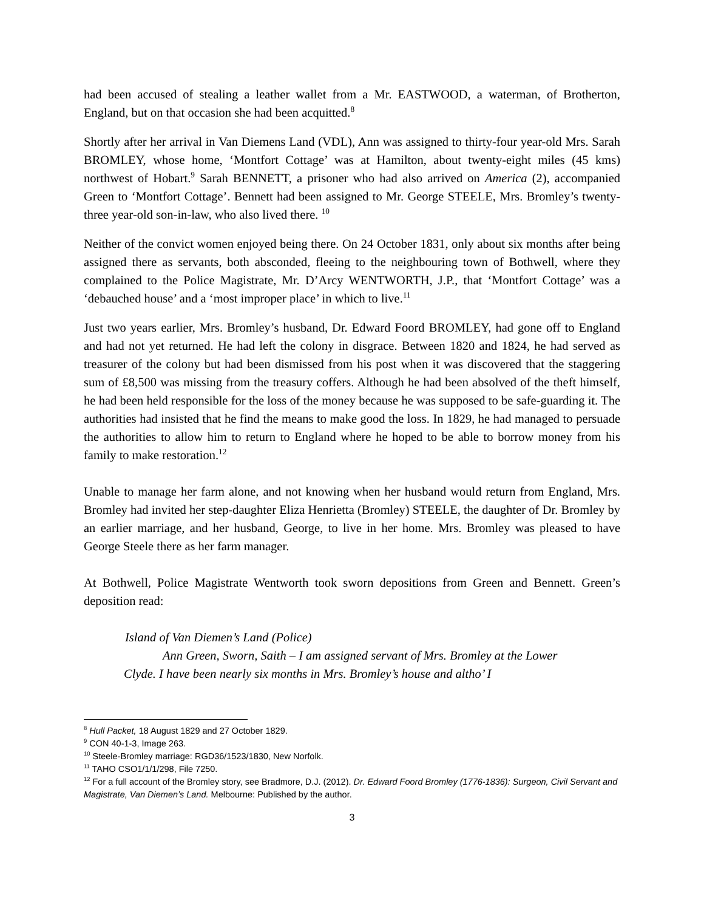had been accused of stealing a leather wallet from a Mr. EASTWOOD, a waterman, of Brotherton, England, but on that occasion she had been acquitted.<sup>8</sup>
Shortly after her arrival in Van Diemens Land (VDL), Ann was assigned to thirty-four year-old Mrs. Sarah BROMLEY, whose home, ‘Montfort Cottage’ was at Hamilton, about twenty-eight miles (45 kms) northwest of Hobart.<sup>9</sup> Sarah BENNETT, a prisoner who had also arrived on America (2), accompanied Green to ‘Montfort Cottage’. Bennett had been assigned to Mr. George STEELE, Mrs. Bromley’s twenty-three year-old son-in-law, who also lived there. <sup>10</sup>
Neither of the convict women enjoyed being there. On 24 October 1831, only about six months after being assigned there as servants, both absconded, fleeing to the neighbouring town of Bothwell, where they complained to the Police Magistrate, Mr. D’Arcy WENTWORTH, J.P., that ‘Montfort Cottage’ was a ‘debauched house’ and a ‘most improper place’ in which to live.<sup>11</sup>
Just two years earlier, Mrs. Bromley’s husband, Dr. Edward Foord BROMLEY, had gone off to England and had not yet returned. He had left the colony in disgrace. Between 1820 and 1824, he had served as treasurer of the colony but had been dismissed from his post when it was discovered that the staggering sum of £8,500 was missing from the treasury coffers. Although he had been absolved of the theft himself, he had been held responsible for the loss of the money because he was supposed to be safe-guarding it. The authorities had insisted that he find the means to make good the loss. In 1829, he had managed to persuade the authorities to allow him to return to England where he hoped to be able to borrow money from his family to make restoration.<sup>12</sup>
Unable to manage her farm alone, and not knowing when her husband would return from England, Mrs. Bromley had invited her step-daughter Eliza Henrietta (Bromley) STEELE, the daughter of Dr. Bromley by an earlier marriage, and her husband, George, to live in her home. Mrs. Bromley was pleased to have George Steele there as her farm manager.
At Bothwell, Police Magistrate Wentworth took sworn depositions from Green and Bennett. Green’s deposition read:
Island of Van Diemen’s Land (Police)
Ann Green, Sworn, Saith – I am assigned servant of Mrs. Bromley at the Lower Clyde. I have been nearly six months in Mrs. Bromley’s house and altho’ I
<sup>8</sup> Hull Packet, 18 August 1829 and 27 October 1829.
<sup>9</sup> CON 40-1-3, Image 263.
<sup>10</sup> Steele-Bromley marriage: RGD36/1523/1830, New Norfolk.
<sup>11</sup> TAHO CSO1/1/1/298, File 7250.
<sup>12</sup> For a full account of the Bromley story, see Bradmore, D.J. (2012). Dr. Edward Foord Bromley (1776-1836): Surgeon, Civil Servant and Magistrate, Van Diemen’s Land. Melbourne: Published by the author.
3